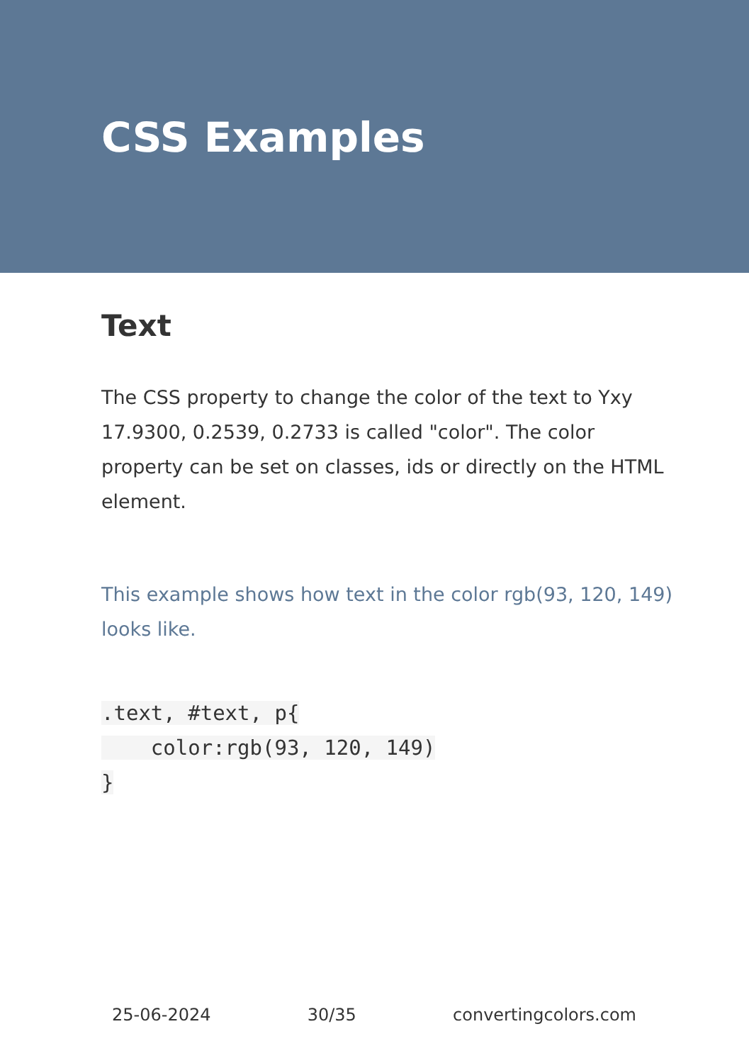CSS Examples
Text
The CSS property to change the color of the text to Yxy 17.9300, 0.2539, 0.2733 is called "color". The color property can be set on classes, ids or directly on the HTML element.
This example shows how text in the color rgb(93, 120, 149) looks like.
.text, #text, p{
    color:rgb(93, 120, 149)
}
25-06-2024 30/35 convertingcolors.com